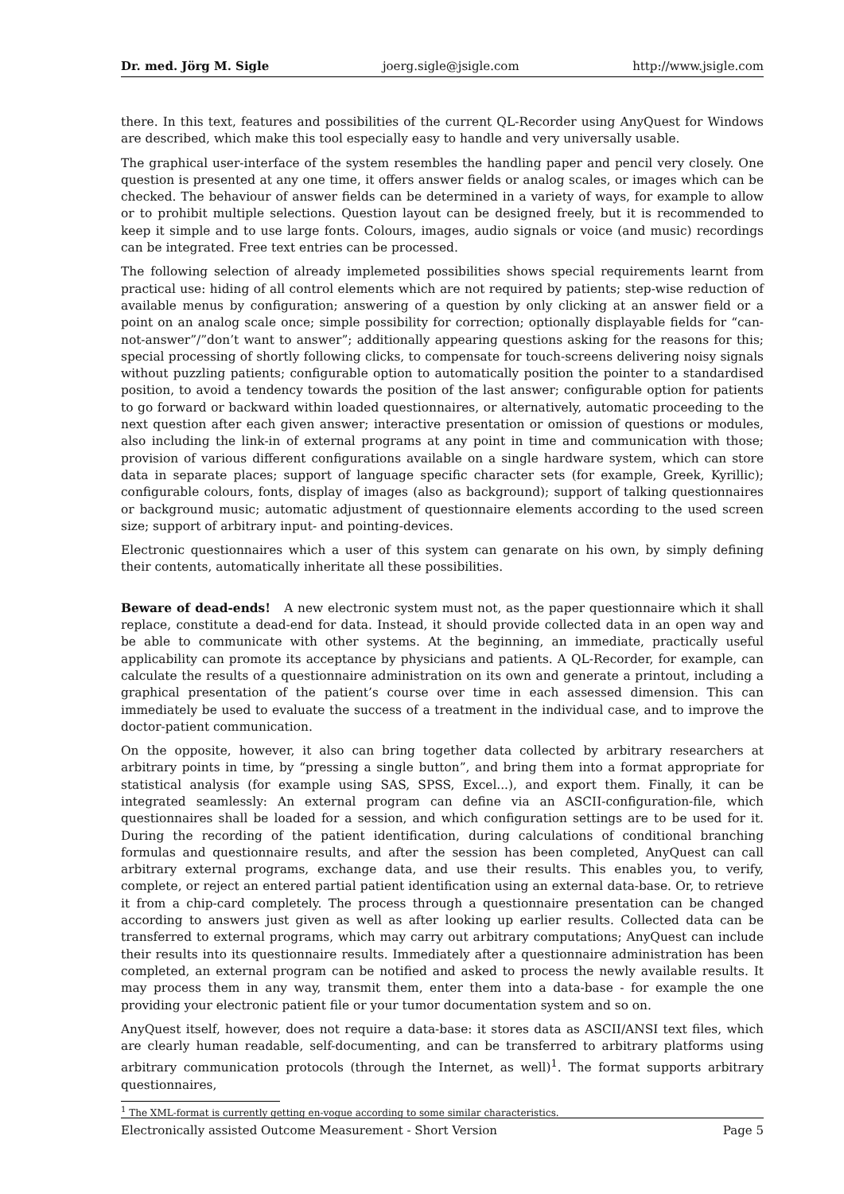Dr. med. Jörg M. Sigle joerg.sigle@jsigle.com http://www.jsigle.com
there. In this text, features and possibilities of the current QL-Recorder using AnyQuest for Windows are described, which make this tool especially easy to handle and very universally usable.
The graphical user-interface of the system resembles the handling paper and pencil very closely. One question is presented at any one time, it offers answer fields or analog scales, or images which can be checked. The behaviour of answer fields can be determined in a variety of ways, for example to allow or to prohibit multiple selections. Question layout can be designed freely, but it is recommended to keep it simple and to use large fonts. Colours, images, audio signals or voice (and music) recordings can be integrated. Free text entries can be processed.
The following selection of already implemeted possibilities shows special requirements learnt from practical use: hiding of all control elements which are not required by patients; step-wise reduction of available menus by configuration; answering of a question by only clicking at an answer field or a point on an analog scale once; simple possibility for correction; optionally displayable fields for “can-not-answer”/”don’t want to answer”; additionally appearing questions asking for the reasons for this; special processing of shortly following clicks, to compensate for touch-screens delivering noisy signals without puzzling patients; configurable option to automatically position the pointer to a standardised position, to avoid a tendency towards the position of the last answer; configurable option for patients to go forward or backward within loaded questionnaires, or alternatively, automatic proceeding to the next question after each given answer; interactive presentation or omission of questions or modules, also including the link-in of external programs at any point in time and communication with those; provision of various different configurations available on a single hardware system, which can store data in separate places; support of language specific character sets (for example, Greek, Kyrillic); configurable colours, fonts, display of images (also as background); support of talking questionnaires or background music; automatic adjustment of questionnaire elements according to the used screen size; support of arbitrary input- and pointing-devices.
Electronic questionnaires which a user of this system can genarate on his own, by simply defining their contents, automatically inheritate all these possibilities.
Beware of dead-ends! A new electronic system must not, as the paper questionnaire which it shall replace, constitute a dead-end for data. Instead, it should provide collected data in an open way and be able to communicate with other systems. At the beginning, an immediate, practically useful applicability can promote its acceptance by physicians and patients. A QL-Recorder, for example, can calculate the results of a questionnaire administration on its own and generate a printout, including a graphical presentation of the patient’s course over time in each assessed dimension. This can immediately be used to evaluate the success of a treatment in the individual case, and to improve the doctor-patient communication.
On the opposite, however, it also can bring together data collected by arbitrary researchers at arbitrary points in time, by “pressing a single button”, and bring them into a format appropriate for statistical analysis (for example using SAS, SPSS, Excel...), and export them. Finally, it can be integrated seamlessly: An external program can define via an ASCII-configuration-file, which questionnaires shall be loaded for a session, and which configuration settings are to be used for it. During the recording of the patient identification, during calculations of conditional branching formulas and questionnaire results, and after the session has been completed, AnyQuest can call arbitrary external programs, exchange data, and use their results. This enables you, to verify, complete, or reject an entered partial patient identification using an external data-base. Or, to retrieve it from a chip-card completely. The process through a questionnaire presentation can be changed according to answers just given as well as after looking up earlier results. Collected data can be transferred to external programs, which may carry out arbitrary computations; AnyQuest can include their results into its questionnaire results. Immediately after a questionnaire administration has been completed, an external program can be notified and asked to process the newly available results. It may process them in any way, transmit them, enter them into a data-base - for example the one providing your electronic patient file or your tumor documentation system and so on.
AnyQuest itself, however, does not require a data-base: it stores data as ASCII/ANSI text files, which are clearly human readable, self-documenting, and can be transferred to arbitrary platforms using arbitrary communication protocols (through the Internet, as well)<sup>1</sup>. The format supports arbitrary questionnaires,
<sup>1</sup> The XML-format is currently getting en-vogue according to some similar characteristics.
Electronically assisted Outcome Measurement - Short Version Page 5